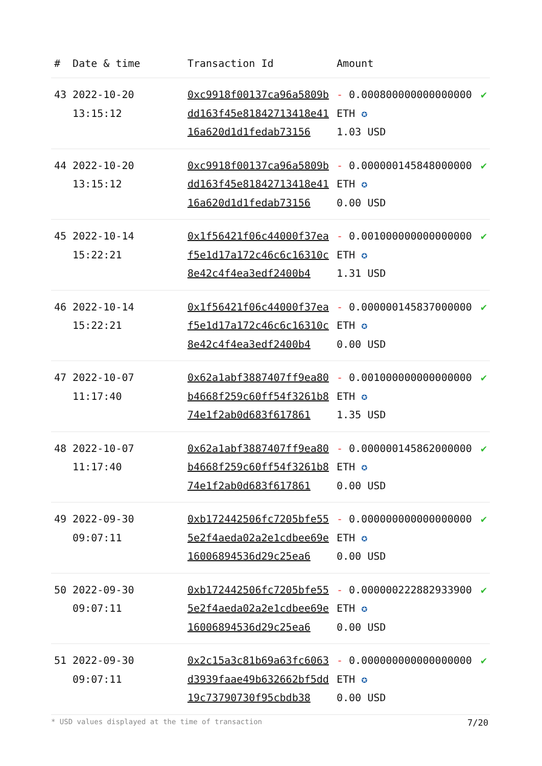| # | Date & time | Transaction Id | Amount | |
| --- | --- | --- | --- | --- |
| 43 | 2022-10-20 13:15:12 | 0xc9918f00137ca96a5809bdd163f45e81842713418e4116a620d1d1fedab73156 | - 0.000800000000000000 ETH ✪ 1.03 USD | ✔ |
| 44 | 2022-10-20 13:15:12 | 0xc9918f00137ca96a5809bdd163f45e81842713418e4116a620d1d1fedab73156 | - 0.000000145848000000 ETH ✪ 0.00 USD | ✔ |
| 45 | 2022-10-14 15:22:21 | 0x1f56421f06c44000f37eaf5e1d17a172c46c6c16310c8e42c4f4ea3edf2400b4 | - 0.001000000000000000 ETH ✪ 1.31 USD | ✔ |
| 46 | 2022-10-14 15:22:21 | 0x1f56421f06c44000f37eaf5e1d17a172c46c6c16310c8e42c4f4ea3edf2400b4 | - 0.000000145837000000 ETH ✪ 0.00 USD | ✔ |
| 47 | 2022-10-07 11:17:40 | 0x62a1abf3887407ff9ea80b4668f259c60ff54f3261b874e1f2ab0d683f617861 | - 0.001000000000000000 ETH ✪ 1.35 USD | ✔ |
| 48 | 2022-10-07 11:17:40 | 0x62a1abf3887407ff9ea80b4668f259c60ff54f3261b874e1f2ab0d683f617861 | - 0.000000145862000000 ETH ✪ 0.00 USD | ✔ |
| 49 | 2022-09-30 09:07:11 | 0xb172442506fc7205bfe555e2f4aeda02a2e1cdbee69e16006894536d29c25ea6 | - 0.000000000000000000 ETH ✪ 0.00 USD | ✔ |
| 50 | 2022-09-30 09:07:11 | 0xb172442506fc7205bfe555e2f4aeda02a2e1cdbee69e16006894536d29c25ea6 | - 0.000000222882933900 ETH ✪ 0.00 USD | ✔ |
| 51 | 2022-09-30 09:07:11 | 0x2c15a3c81b69a63fc6063d3939faae49b632662bf5dd19c73790730f95cbdb38 | - 0.000000000000000000 ETH ✪ 0.00 USD | ✔ |
* USD values displayed at the time of transaction 7/20